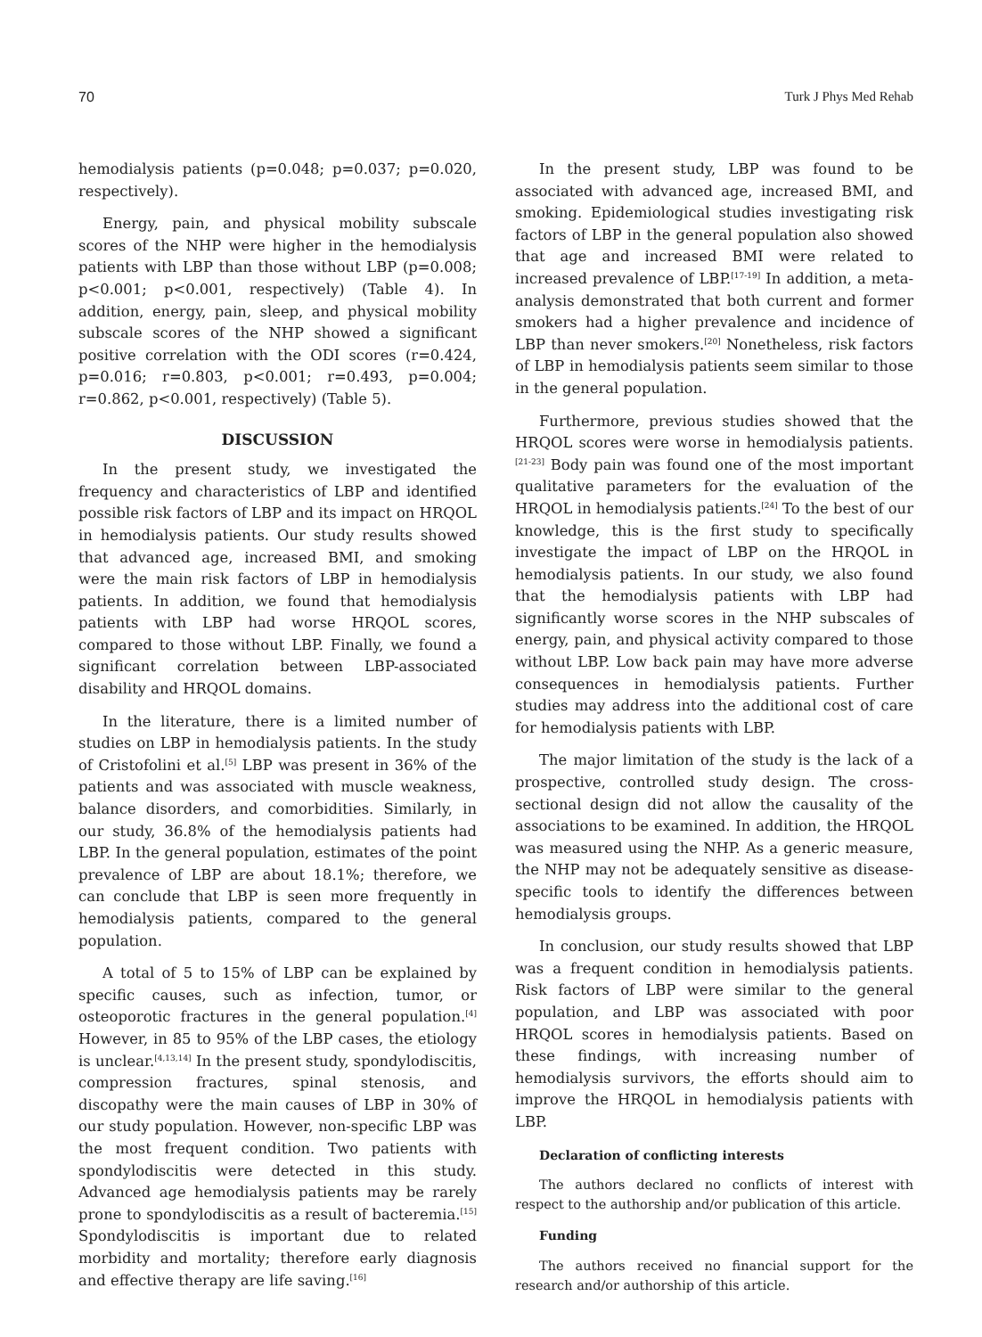70 Turk J Phys Med Rehab
hemodialysis patients (p=0.048; p=0.037; p=0.020, respectively).
Energy, pain, and physical mobility subscale scores of the NHP were higher in the hemodialysis patients with LBP than those without LBP (p=0.008; p<0.001; p<0.001, respectively) (Table 4). In addition, energy, pain, sleep, and physical mobility subscale scores of the NHP showed a significant positive correlation with the ODI scores (r=0.424, p=0.016; r=0.803, p<0.001; r=0.493, p=0.004; r=0.862, p<0.001, respectively) (Table 5).
DISCUSSION
In the present study, we investigated the frequency and characteristics of LBP and identified possible risk factors of LBP and its impact on HRQOL in hemodialysis patients. Our study results showed that advanced age, increased BMI, and smoking were the main risk factors of LBP in hemodialysis patients. In addition, we found that hemodialysis patients with LBP had worse HRQOL scores, compared to those without LBP. Finally, we found a significant correlation between LBP-associated disability and HRQOL domains.
In the literature, there is a limited number of studies on LBP in hemodialysis patients. In the study of Cristofolini et al.<sup>[5]</sup> LBP was present in 36% of the patients and was associated with muscle weakness, balance disorders, and comorbidities. Similarly, in our study, 36.8% of the hemodialysis patients had LBP. In the general population, estimates of the point prevalence of LBP are about 18.1%; therefore, we can conclude that LBP is seen more frequently in hemodialysis patients, compared to the general population.
A total of 5 to 15% of LBP can be explained by specific causes, such as infection, tumor, or osteoporotic fractures in the general population.<sup>[4]</sup> However, in 85 to 95% of the LBP cases, the etiology is unclear.<sup>[4,13,14]</sup> In the present study, spondylodiscitis, compression fractures, spinal stenosis, and discopathy were the main causes of LBP in 30% of our study population. However, non-specific LBP was the most frequent condition. Two patients with spondylodiscitis were detected in this study. Advanced age hemodialysis patients may be rarely prone to spondylodiscitis as a result of bacteremia.<sup>[15]</sup> Spondylodiscitis is important due to related morbidity and mortality; therefore early diagnosis and effective therapy are life saving.<sup>[16]</sup>
In the present study, LBP was found to be associated with advanced age, increased BMI, and smoking. Epidemiological studies investigating risk factors of LBP in the general population also showed that age and increased BMI were related to increased prevalence of LBP.<sup>[17-19]</sup> In addition, a meta-analysis demonstrated that both current and former smokers had a higher prevalence and incidence of LBP than never smokers.<sup>[20]</sup> Nonetheless, risk factors of LBP in hemodialysis patients seem similar to those in the general population.
Furthermore, previous studies showed that the HRQOL scores were worse in hemodialysis patients.<sup>[21-23]</sup> Body pain was found one of the most important qualitative parameters for the evaluation of the HRQOL in hemodialysis patients.<sup>[24]</sup> To the best of our knowledge, this is the first study to specifically investigate the impact of LBP on the HRQOL in hemodialysis patients. In our study, we also found that the hemodialysis patients with LBP had significantly worse scores in the NHP subscales of energy, pain, and physical activity compared to those without LBP. Low back pain may have more adverse consequences in hemodialysis patients. Further studies may address into the additional cost of care for hemodialysis patients with LBP.
The major limitation of the study is the lack of a prospective, controlled study design. The cross-sectional design did not allow the causality of the associations to be examined. In addition, the HRQOL was measured using the NHP. As a generic measure, the NHP may not be adequately sensitive as disease-specific tools to identify the differences between hemodialysis groups.
In conclusion, our study results showed that LBP was a frequent condition in hemodialysis patients. Risk factors of LBP were similar to the general population, and LBP was associated with poor HRQOL scores in hemodialysis patients. Based on these findings, with increasing number of hemodialysis survivors, the efforts should aim to improve the HRQOL in hemodialysis patients with LBP.
Declaration of conflicting interests
The authors declared no conflicts of interest with respect to the authorship and/or publication of this article.
Funding
The authors received no financial support for the research and/or authorship of this article.